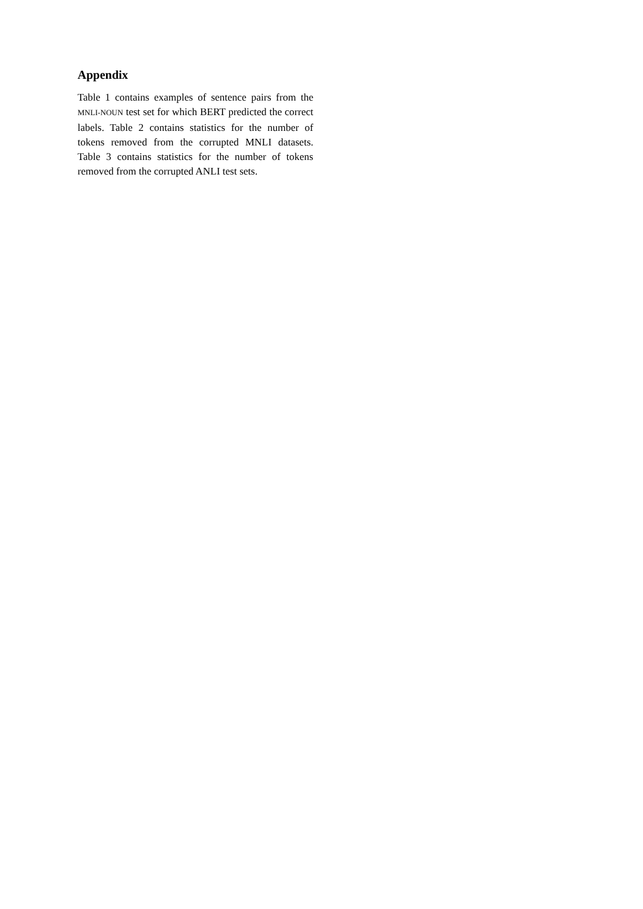Appendix
Table 1 contains examples of sentence pairs from the MNLI-NOUN test set for which BERT predicted the correct labels. Table 2 contains statistics for the number of tokens removed from the corrupted MNLI datasets. Table 3 contains statistics for the number of tokens removed from the corrupted ANLI test sets.